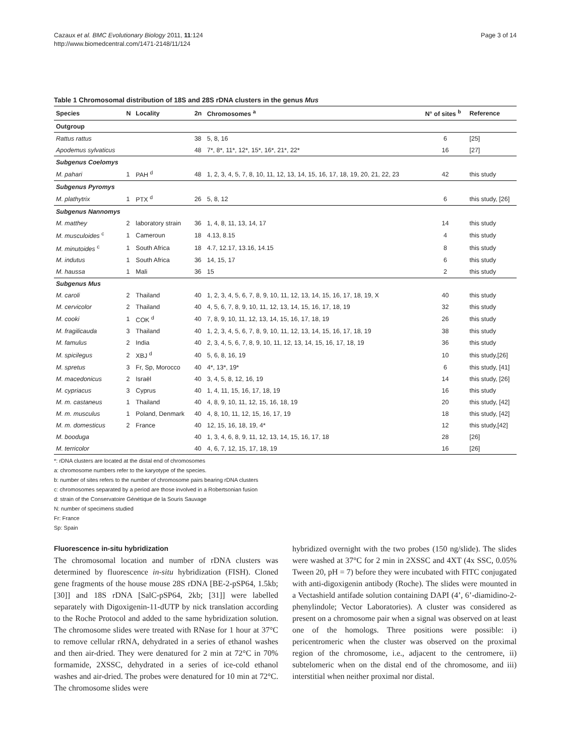Cazaux et al. BMC Evolutionary Biology 2011, 11:124
http://www.biomedcentral.com/1471-2148/11/124
Page 3 of 14
Table 1 Chromosomal distribution of 18S and 28S rDNA clusters in the genus Mus
| Species | N | Locality | 2n | Chromosomes <sup>a</sup> | N° of sites <sup>b</sup> | Reference |
| --- | --- | --- | --- | --- | --- | --- |
| Outgroup | | | | | | |
| Rattus rattus | | | 38 | 5, 8, 16 | 6 | [25] |
| Apodemus sylvaticus | | | 48 | 7*, 8*, 11*, 12*, 15*, 16*, 21*, 22* | 16 | [27] |
| Subgenus Coelomys | | | | | | |
| M. pahari | 1 | PAH <sup>d</sup> | 48 | 1, 2, 3, 4, 5, 7, 8, 10, 11, 12, 13, 14, 15, 16, 17, 18, 19, 20, 21, 22, 23 | 42 | this study |
| Subgenus Pyromys | | | | | | |
| M. plathytrix | 1 | PTX <sup>d</sup> | 26 | 5, 8, 12 | 6 | this study, [26] |
| Subgenus Nannomys | | | | | | |
| M. matthey | 2 | laboratory strain | 36 | 1, 4, 8, 11, 13, 14, 17 | 14 | this study |
| M. musculoides <sup>c</sup> | 1 | Cameroun | 18 | 4.13, 8.15 | 4 | this study |
| M. minutoides <sup>c</sup> | 1 | South Africa | 18 | 4.7, 12.17, 13.16, 14.15 | 8 | this study |
| M. indutus | 1 | South Africa | 36 | 14, 15, 17 | 6 | this study |
| M. haussa | 1 | Mali | 36 | 15 | 2 | this study |
| Subgenus Mus | | | | | | |
| M. caroli | 2 | Thailand | 40 | 1, 2, 3, 4, 5, 6, 7, 8, 9, 10, 11, 12, 13, 14, 15, 16, 17, 18, 19, X | 40 | this study |
| M. cervicolor | 2 | Thailand | 40 | 4, 5, 6, 7, 8, 9, 10, 11, 12, 13, 14, 15, 16, 17, 18, 19 | 32 | this study |
| M. cooki | 1 | COK <sup>d</sup> | 40 | 7, 8, 9, 10, 11, 12, 13, 14, 15, 16, 17, 18, 19 | 26 | this study |
| M. fragilicauda | 3 | Thailand | 40 | 1, 2, 3, 4, 5, 6, 7, 8, 9, 10, 11, 12, 13, 14, 15, 16, 17, 18, 19 | 38 | this study |
| M. famulus | 2 | India | 40 | 2, 3, 4, 5, 6, 7, 8, 9, 10, 11, 12, 13, 14, 15, 16, 17, 18, 19 | 36 | this study |
| M. spicilegus | 2 | XBJ <sup>d</sup> | 40 | 5, 6, 8, 16, 19 | 10 | this study,[26] |
| M. spretus | 3 | Fr, Sp, Morocco | 40 | 4*, 13*, 19* | 6 | this study, [41] |
| M. macedonicus | 2 | Israël | 40 | 3, 4, 5, 8, 12, 16, 19 | 14 | this study, [26] |
| M. cypriacus | 3 | Cyprus | 40 | 1, 4, 11, 15, 16, 17, 18, 19 | 16 | this study |
| M. m. castaneus | 1 | Thailand | 40 | 4, 8, 9, 10, 11, 12, 15, 16, 18, 19 | 20 | this study, [42] |
| M. m. musculus | 1 | Poland, Denmark | 40 | 4, 8, 10, 11, 12, 15, 16, 17, 19 | 18 | this study, [42] |
| M. m. domesticus | 2 | France | 40 | 12, 15, 16, 18, 19, 4* | 12 | this study,[42] |
| M. booduga | | | 40 | 1, 3, 4, 6, 8, 9, 11, 12, 13, 14, 15, 16, 17, 18 | 28 | [26] |
| M. terricolor | | | 40 | 4, 6, 7, 12, 15, 17, 18, 19 | 16 | [26] |
*: rDNA clusters are located at the distal end of chromosomes
a: chromosome numbers refer to the karyotype of the species.
b: number of sites refers to the number of chromosome pairs bearing rDNA clusters
c: chromosomes separated by a period are those involved in a Robertsonian fusion
d: strain of the Conservatoire Génétique de la Souris Sauvage
N: number of specimens studied
Fr: France
Sp: Spain
Fluorescence in-situ hybridization
The chromosomal location and number of rDNA clusters was determined by fluorescence in-situ hybridization (FISH). Cloned gene fragments of the house mouse 28S rDNA [BE-2-pSP64, 1.5kb; [30]] and 18S rDNA [SalC-pSP64, 2kb; [31]] were labelled separately with Digoxigenin-11-dUTP by nick translation according to the Roche Protocol and added to the same hybridization solution. The chromosome slides were treated with RNase for 1 hour at 37°C to remove cellular rRNA, dehydrated in a series of ethanol washes and then air-dried. They were denatured for 2 min at 72°C in 70% formamide, 2XSSC, dehydrated in a series of ice-cold ethanol washes and air-dried. The probes were denatured for 10 min at 72°C. The chromosome slides were
hybridized overnight with the two probes (150 ng/slide). The slides were washed at 37°C for 2 min in 2XSSC and 4XT (4x SSC, 0.05% Tween 20, pH = 7) before they were incubated with FITC conjugated with anti-digoxigenin antibody (Roche). The slides were mounted in a Vectashield antifade solution containing DAPI (4’, 6’-diamidino-2-phenylindole; Vector Laboratories). A cluster was considered as present on a chromosome pair when a signal was observed on at least one of the homologs. Three positions were possible: i) pericentromeric when the cluster was observed on the proximal region of the chromosome, i.e., adjacent to the centromere, ii) subtelomeric when on the distal end of the chromosome, and iii) interstitial when neither proximal nor distal.